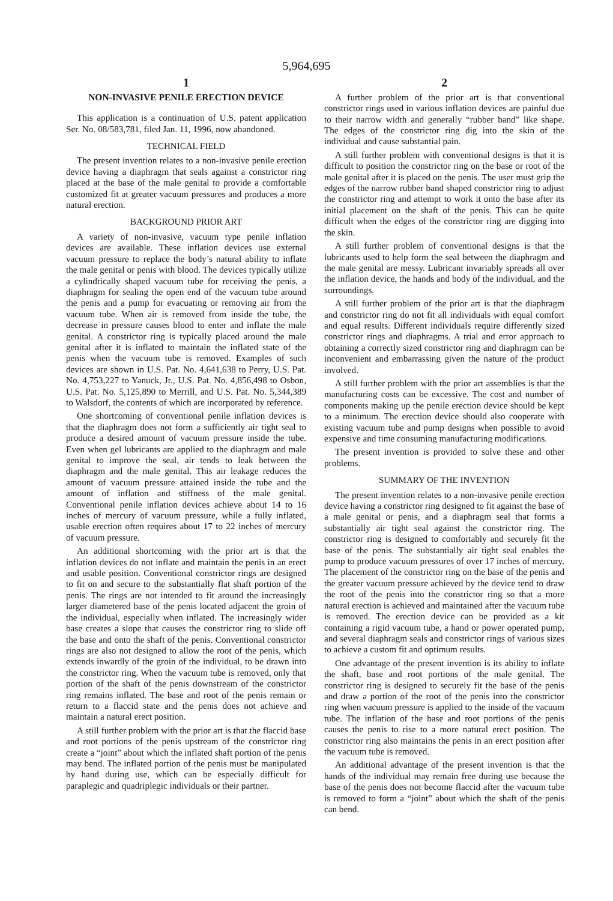5,964,695
1
NON-INVASIVE PENILE ERECTION DEVICE
This application is a continuation of U.S. patent application Ser. No. 08/583,781, filed Jan. 11, 1996, now abandoned.
TECHNICAL FIELD
The present invention relates to a non-invasive penile erection device having a diaphragm that seals against a constrictor ring placed at the base of the male genital to provide a comfortable customized fit at greater vacuum pressures and produces a more natural erection.
BACKGROUND PRIOR ART
A variety of non-invasive, vacuum type penile inflation devices are available. These inflation devices use external vacuum pressure to replace the body’s natural ability to inflate the male genital or penis with blood. The devices typically utilize a cylindrically shaped vacuum tube for receiving the penis, a diaphragm for sealing the open end of the vacuum tube around the penis and a pump for evacuating or removing air from the vacuum tube. When air is removed from inside the tube, the decrease in pressure causes blood to enter and inflate the male genital. A constrictor ring is typically placed around the male genital after it is inflated to maintain the inflated state of the penis when the vacuum tube is removed. Examples of such devices are shown in U.S. Pat. No. 4,641,638 to Perry, U.S. Pat. No. 4,753,227 to Yanuck, Jr., U.S. Pat. No. 4,856,498 to Osbon, U.S. Pat. No. 5,125,890 to Merrill, and U.S. Pat. No. 5,344,389 to Walsdorf, the contents of which are incorporated by reference.
One shortcoming of conventional penile inflation devices is that the diaphragm does not form a sufficiently air tight seal to produce a desired amount of vacuum pressure inside the tube. Even when gel lubricants are applied to the diaphragm and male genital to improve the seal, air tends to leak between the diaphragm and the male genital. This air leakage reduces the amount of vacuum pressure attained inside the tube and the amount of inflation and stiffness of the male genital. Conventional penile inflation devices achieve about 14 to 16 inches of mercury of vacuum pressure, while a fully inflated, usable erection often requires about 17 to 22 inches of mercury of vacuum pressure.
An additional shortcoming with the prior art is that the inflation devices do not inflate and maintain the penis in an erect and usable position. Conventional constrictor rings are designed to fit on and secure to the substantially flat shaft portion of the penis. The rings are not intended to fit around the increasingly larger diametered base of the penis located adjacent the groin of the individual, especially when inflated. The increasingly wider base creates a slope that causes the constrictor ring to slide off the base and onto the shaft of the penis. Conventional constrictor rings are also not designed to allow the root of the penis, which extends inwardly of the groin of the individual, to be drawn into the constrictor ring. When the vacuum tube is removed, only that portion of the shaft of the penis downstream of the constrictor ring remains inflated. The base and root of the penis remain or return to a flaccid state and the penis does not achieve and maintain a natural erect position.
A still further problem with the prior art is that the flaccid base and root portions of the penis upstream of the constrictor ring create a “joint” about which the inflated shaft portion of the penis may bend. The inflated portion of the penis must be manipulated by hand during use, which can be especially difficult for paraplegic and quadriplegic individuals or their partner.
2
A further problem of the prior art is that conventional constrictor rings used in various inflation devices are painful due to their narrow width and generally “rubber band” like shape. The edges of the constrictor ring dig into the skin of the individual and cause substantial pain.
A still further problem with conventional designs is that it is difficult to position the constrictor ring on the base or root of the male genital after it is placed on the penis. The user must grip the edges of the narrow rubber band shaped constrictor ring to adjust the constrictor ring and attempt to work it onto the base after its initial placement on the shaft of the penis. This can be quite difficult when the edges of the constrictor ring are digging into the skin.
A still further problem of conventional designs is that the lubricants used to help form the seal between the diaphragm and the male genital are messy. Lubricant invariably spreads all over the inflation device, the hands and body of the individual, and the surroundings.
A still further problem of the prior art is that the diaphragm and constrictor ring do not fit all individuals with equal comfort and equal results. Different individuals require differently sized constrictor rings and diaphragms. A trial and error approach to obtaining a correctly sized constrictor ring and diaphragm can be inconvenient and embarrassing given the nature of the product involved.
A still further problem with the prior art assemblies is that the manufacturing costs can be excessive. The cost and number of components making up the penile erection device should be kept to a minimum. The erection device should also cooperate with existing vacuum tube and pump designs when possible to avoid expensive and time consuming manufacturing modifications.
The present invention is provided to solve these and other problems.
SUMMARY OF THE INVENTION
The present invention relates to a non-invasive penile erection device having a constrictor ring designed to fit against the base of a male genital or penis, and a diaphragm seal that forms a substantially air tight seal against the constrictor ring. The constrictor ring is designed to comfortably and securely fit the base of the penis. The substantially air tight seal enables the pump to produce vacuum pressures of over 17 inches of mercury. The placement of the constrictor ring on the base of the penis and the greater vacuum pressure achieved by the device tend to draw the root of the penis into the constrictor ring so that a more natural erection is achieved and maintained after the vacuum tube is removed. The erection device can be provided as a kit containing a rigid vacuum tube, a hand or power operated pump, and several diaphragm seals and constrictor rings of various sizes to achieve a custom fit and optimum results.
One advantage of the present invention is its ability to inflate the shaft, base and root portions of the male genital. The constrictor ring is designed to securely fit the base of the penis and draw a portion of the root of the penis into the constrictor ring when vacuum pressure is applied to the inside of the vacuum tube. The inflation of the base and root portions of the penis causes the penis to rise to a more natural erect position. The constrictor ring also maintains the penis in an erect position after the vacuum tube is removed.
An additional advantage of the present invention is that the hands of the individual may remain free during use because the base of the penis does not become flaccid after the vacuum tube is removed to form a “joint” about which the shaft of the penis can bend.